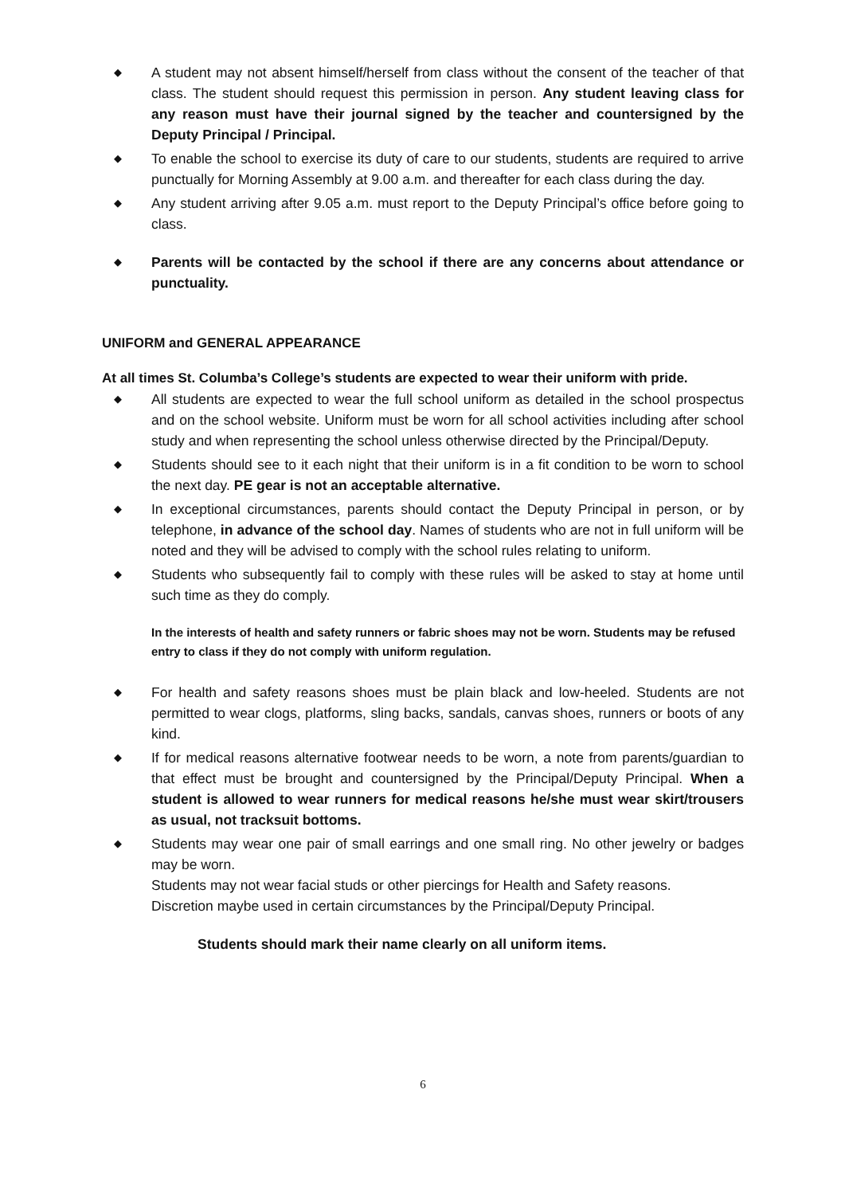◆ A student may not absent himself/herself from class without the consent of the teacher of that class. The student should request this permission in person. Any student leaving class for any reason must have their journal signed by the teacher and countersigned by the Deputy Principal / Principal.
◆ To enable the school to exercise its duty of care to our students, students are required to arrive punctually for Morning Assembly at 9.00 a.m. and thereafter for each class during the day.
◆ Any student arriving after 9.05 a.m. must report to the Deputy Principal’s office before going to class.
◆ Parents will be contacted by the school if there are any concerns about attendance or punctuality.
UNIFORM and GENERAL APPEARANCE
At all times St. Columba’s College’s students are expected to wear their uniform with pride.
◆ All students are expected to wear the full school uniform as detailed in the school prospectus and on the school website. Uniform must be worn for all school activities including after school study and when representing the school unless otherwise directed by the Principal/Deputy.
◆ Students should see to it each night that their uniform is in a fit condition to be worn to school the next day. PE gear is not an acceptable alternative.
◆ In exceptional circumstances, parents should contact the Deputy Principal in person, or by telephone, in advance of the school day. Names of students who are not in full uniform will be noted and they will be advised to comply with the school rules relating to uniform.
◆ Students who subsequently fail to comply with these rules will be asked to stay at home until such time as they do comply.
In the interests of health and safety runners or fabric shoes may not be worn. Students may be refused entry to class if they do not comply with uniform regulation.
◆ For health and safety reasons shoes must be plain black and low-heeled. Students are not permitted to wear clogs, platforms, sling backs, sandals, canvas shoes, runners or boots of any kind.
◆ If for medical reasons alternative footwear needs to be worn, a note from parents/guardian to that effect must be brought and countersigned by the Principal/Deputy Principal. When a student is allowed to wear runners for medical reasons he/she must wear skirt/trousers as usual, not tracksuit bottoms.
◆ Students may wear one pair of small earrings and one small ring. No other jewelry or badges may be worn.
Students may not wear facial studs or other piercings for Health and Safety reasons.
Discretion maybe used in certain circumstances by the Principal/Deputy Principal.
Students should mark their name clearly on all uniform items.
6